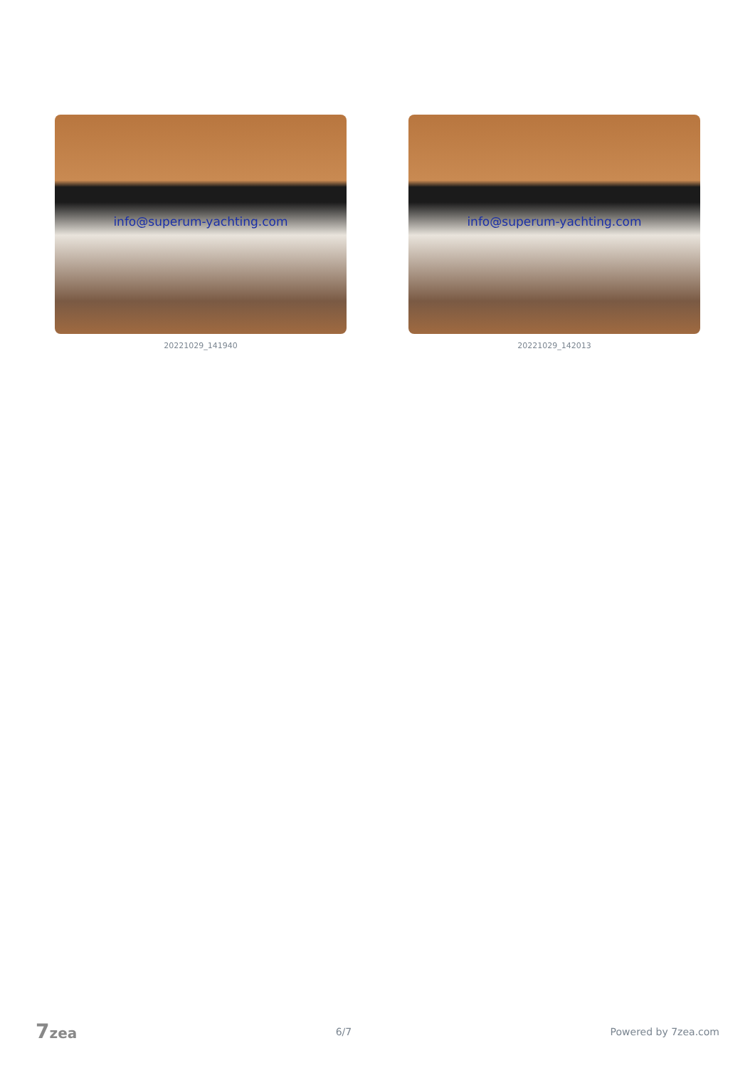info@superum-yachting.com
20221029_141940
info@superum-yachting.com
20221029_142013
7zea 6/7 Powered by 7zea.com